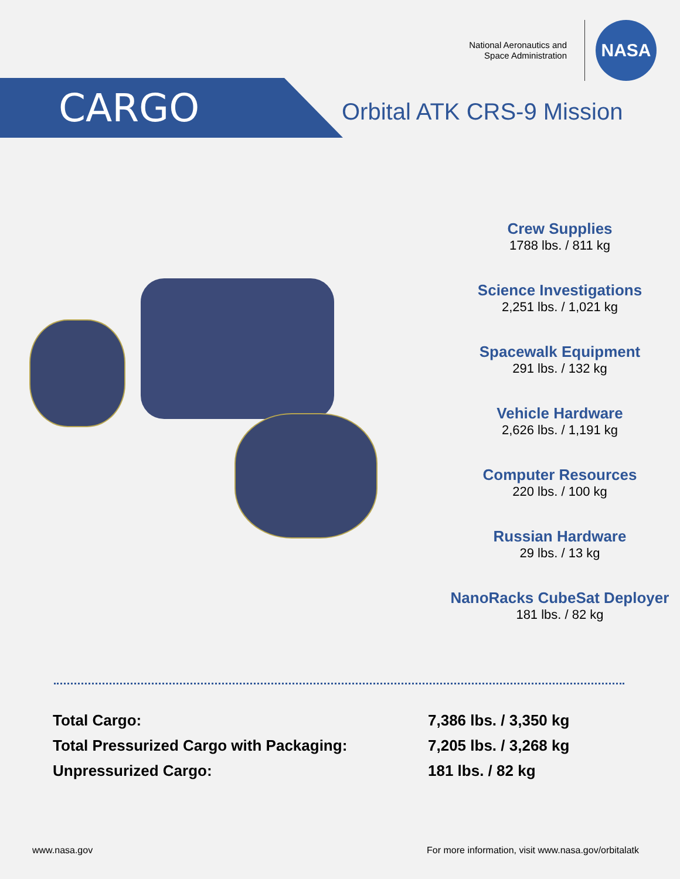National Aeronautics and
Space Administration
NASA
CARGO
Orbital ATK CRS-9 Mission
Crew Supplies
1788 lbs. / 811 kg
Science Investigations
2,251 lbs. / 1,021 kg
Spacewalk Equipment
291 lbs. / 132 kg
Vehicle Hardware
2,626 lbs. / 1,191 kg
Computer Resources
220 lbs. / 100 kg
Russian Hardware
29 lbs. / 13 kg
NanoRacks CubeSat Deployer
181 lbs. / 82 kg
| Total Cargo: | 7,386 lbs. / 3,350 kg |
| Total Pressurized Cargo with Packaging: | 7,205 lbs. / 3,268 kg |
| Unpressurized Cargo: | 181 lbs. / 82 kg |
www.nasa.gov For more information, visit www.nasa.gov/orbitalatk